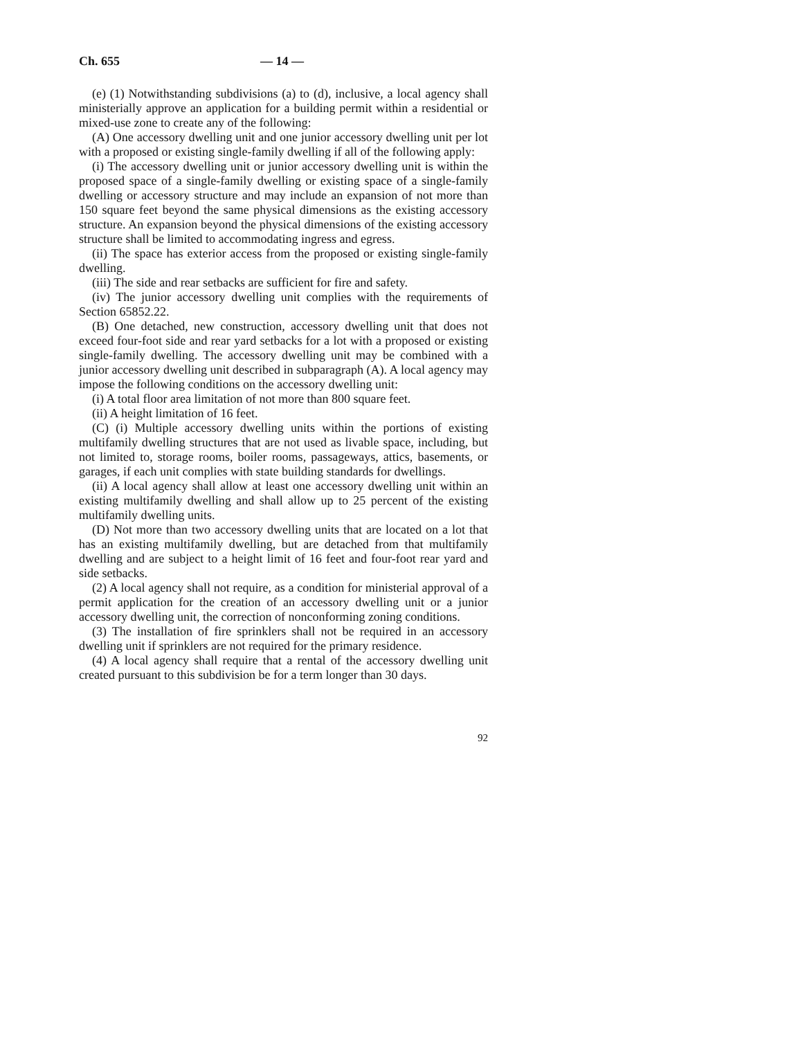Ch. 655 — 14 —
(e) (1) Notwithstanding subdivisions (a) to (d), inclusive, a local agency shall ministerially approve an application for a building permit within a residential or mixed-use zone to create any of the following:
(A) One accessory dwelling unit and one junior accessory dwelling unit per lot with a proposed or existing single-family dwelling if all of the following apply:
(i) The accessory dwelling unit or junior accessory dwelling unit is within the proposed space of a single-family dwelling or existing space of a single-family dwelling or accessory structure and may include an expansion of not more than 150 square feet beyond the same physical dimensions as the existing accessory structure. An expansion beyond the physical dimensions of the existing accessory structure shall be limited to accommodating ingress and egress.
(ii) The space has exterior access from the proposed or existing single-family dwelling.
(iii) The side and rear setbacks are sufficient for fire and safety.
(iv) The junior accessory dwelling unit complies with the requirements of Section 65852.22.
(B) One detached, new construction, accessory dwelling unit that does not exceed four-foot side and rear yard setbacks for a lot with a proposed or existing single-family dwelling. The accessory dwelling unit may be combined with a junior accessory dwelling unit described in subparagraph (A). A local agency may impose the following conditions on the accessory dwelling unit:
(i) A total floor area limitation of not more than 800 square feet.
(ii) A height limitation of 16 feet.
(C) (i) Multiple accessory dwelling units within the portions of existing multifamily dwelling structures that are not used as livable space, including, but not limited to, storage rooms, boiler rooms, passageways, attics, basements, or garages, if each unit complies with state building standards for dwellings.
(ii) A local agency shall allow at least one accessory dwelling unit within an existing multifamily dwelling and shall allow up to 25 percent of the existing multifamily dwelling units.
(D) Not more than two accessory dwelling units that are located on a lot that has an existing multifamily dwelling, but are detached from that multifamily dwelling and are subject to a height limit of 16 feet and four-foot rear yard and side setbacks.
(2) A local agency shall not require, as a condition for ministerial approval of a permit application for the creation of an accessory dwelling unit or a junior accessory dwelling unit, the correction of nonconforming zoning conditions.
(3) The installation of fire sprinklers shall not be required in an accessory dwelling unit if sprinklers are not required for the primary residence.
(4) A local agency shall require that a rental of the accessory dwelling unit created pursuant to this subdivision be for a term longer than 30 days.
92